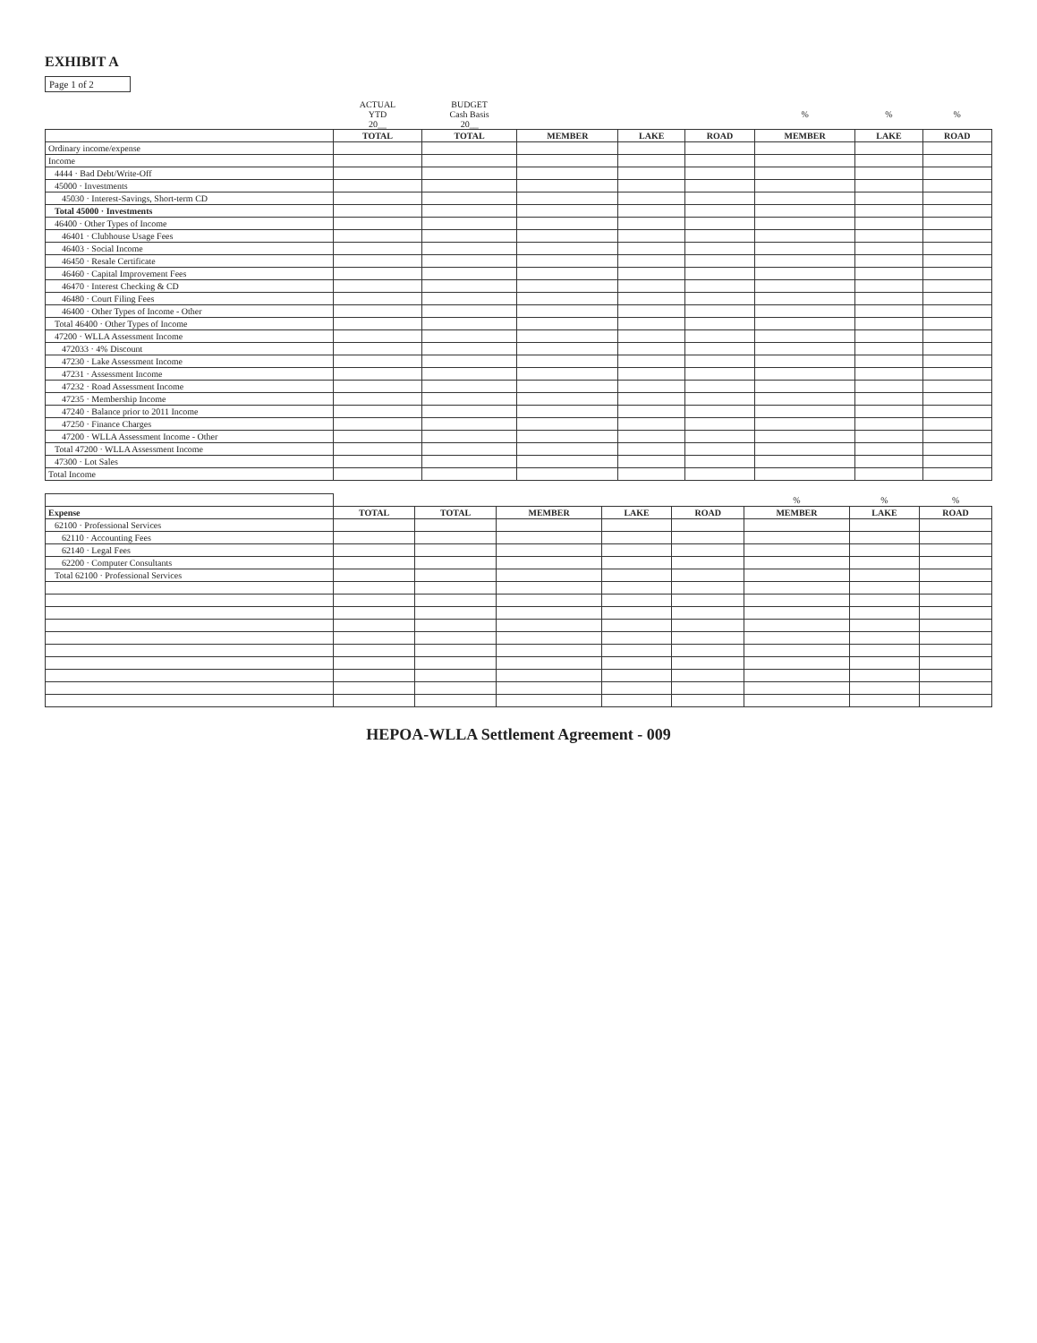EXHIBIT A
Page 1 of 2
| | ACTUAL YTD 20__ | BUDGET Cash Basis 20__ | | | | % | % | % |
| --- | --- | --- | --- | --- | --- | --- | --- | --- |
| | TOTAL | TOTAL | MEMBER | LAKE | ROAD | MEMBER | LAKE | ROAD |
| Ordinary income/expense | | | | | | | | |
| Income | | | | | | | | |
| 4444 · Bad Debt/Write-Off | | | | | | | | |
| 45000 · Investments | | | | | | | | |
| 45030 · Interest-Savings, Short-term CD | | | | | | | | |
| Total 45000 · Investments | | | | | | | | |
| 46400 · Other Types of Income | | | | | | | | |
| 46401 · Clubhouse Usage Fees | | | | | | | | |
| 46403 · Social Income | | | | | | | | |
| 46450 · Resale Certificate | | | | | | | | |
| 46460 · Capital Improvement Fees | | | | | | | | |
| 46470 · Interest Checking & CD | | | | | | | | |
| 46480 · Court Filing Fees | | | | | | | | |
| 46400 · Other Types of Income - Other | | | | | | | | |
| Total 46400 · Other Types of Income | | | | | | | | |
| 47200 · WLLA Assessment Income | | | | | | | | |
| 472033 · 4% Discount | | | | | | | | |
| 47230 · Lake Assessment Income | | | | | | | | |
| 47231 · Assessment Income | | | | | | | | |
| 47232 · Road Assessment Income | | | | | | | | |
| 47235 · Membership Income | | | | | | | | |
| 47240 · Balance prior to 2011 Income | | | | | | | | |
| 47250 · Finance Charges | | | | | | | | |
| 47200 · WLLA Assessment Income - Other | | | | | | | | |
| Total 47200 · WLLA Assessment Income | | | | | | | | |
| 47300 · Lot Sales | | | | | | | | |
| Total Income | | | | | | | | |
| | | | | | | % | % | % |
| --- | --- | --- | --- | --- | --- | --- | --- | --- |
| Expense | TOTAL | TOTAL | MEMBER | LAKE | ROAD | MEMBER | LAKE | ROAD |
| 62100 · Professional Services | | | | | | | | |
| 62110 · Accounting Fees | | | | | | | | |
| 62140 · Legal Fees | | | | | | | | |
| 62200 · Computer Consultants | | | | | | | | |
| Total 62100 · Professional Services | | | | | | | | |
HEPOA-WLLA Settlement Agreement - 009